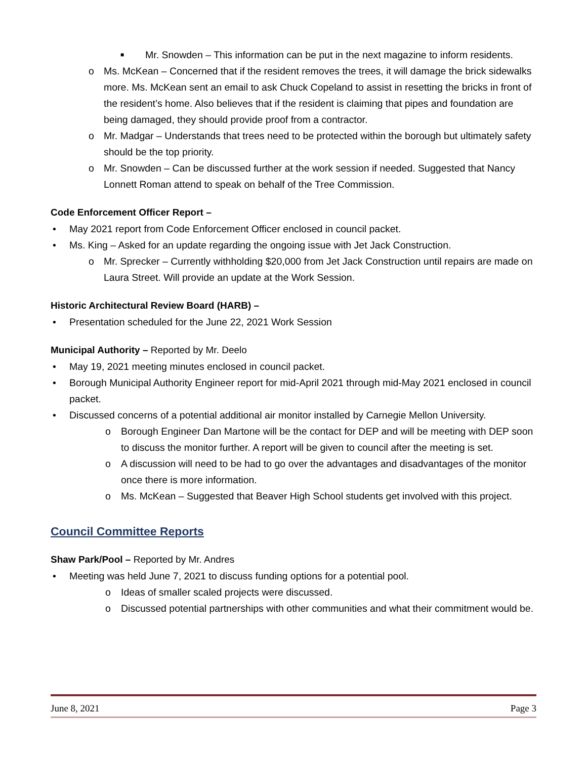■ Mr. Snowden – This information can be put in the next magazine to inform residents.
o Ms. McKean – Concerned that if the resident removes the trees, it will damage the brick sidewalks more. Ms. McKean sent an email to ask Chuck Copeland to assist in resetting the bricks in front of the resident’s home. Also believes that if the resident is claiming that pipes and foundation are being damaged, they should provide proof from a contractor.
o Mr. Madgar – Understands that trees need to be protected within the borough but ultimately safety should be the top priority.
o Mr. Snowden – Can be discussed further at the work session if needed. Suggested that Nancy Lonnett Roman attend to speak on behalf of the Tree Commission.
Code Enforcement Officer Report –
• May 2021 report from Code Enforcement Officer enclosed in council packet.
• Ms. King – Asked for an update regarding the ongoing issue with Jet Jack Construction.
o Mr. Sprecker – Currently withholding $20,000 from Jet Jack Construction until repairs are made on Laura Street. Will provide an update at the Work Session.
Historic Architectural Review Board (HARB) –
• Presentation scheduled for the June 22, 2021 Work Session
Municipal Authority – Reported by Mr. Deelo
• May 19, 2021 meeting minutes enclosed in council packet.
• Borough Municipal Authority Engineer report for mid-April 2021 through mid-May 2021 enclosed in council packet.
• Discussed concerns of a potential additional air monitor installed by Carnegie Mellon University.
o Borough Engineer Dan Martone will be the contact for DEP and will be meeting with DEP soon to discuss the monitor further. A report will be given to council after the meeting is set.
o A discussion will need to be had to go over the advantages and disadvantages of the monitor once there is more information.
o Ms. McKean – Suggested that Beaver High School students get involved with this project.
Council Committee Reports
Shaw Park/Pool – Reported by Mr. Andres
• Meeting was held June 7, 2021 to discuss funding options for a potential pool.
o Ideas of smaller scaled projects were discussed.
o Discussed potential partnerships with other communities and what their commitment would be.
June 8, 2021 Page 3